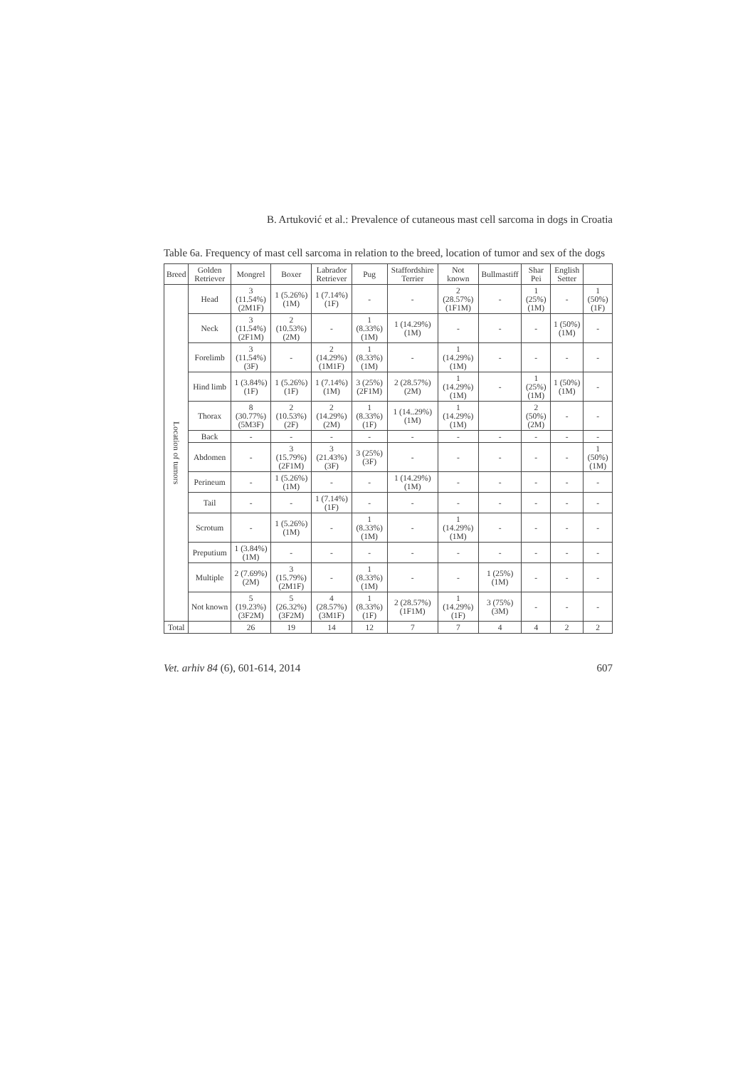B. Artuković et al.: Prevalence of cutaneous mast cell sarcoma in dogs in Croatia
Table 6a. Frequency of mast cell sarcoma in relation to the breed, location of tumor and sex of the dogs
| Breed | Golden Retriever | Mongrel | Boxer | Labrador Retriever | Pug | Staffordshire Terrier | Not known | Bullmastiff | Shar Pei | English Setter | |
| --- | --- | --- | --- | --- | --- | --- | --- | --- | --- | --- | --- |
| Location of tumors | Head | 3 (11.54%) (2M1F) | 1 (5.26%) (1M) | 1 (7.14%) (1F) | - | - | 2 (28.57%) (1F1M) | - | 1 (25%) (1M) | - | 1 (50%) (1F) |
| | Neck | 3 (11.54%) (2F1M) | 2 (10.53%) (2M) | - | 1 (8.33%) (1M) | 1 (14.29%) (1M) | - | - | - | 1 (50%) (1M) | - |
| | Forelimb | 3 (11.54%) (3F) | - | 2 (14.29%) (1M1F) | 1 (8.33%) (1M) | - | 1 (14.29%) (1M) | - | - | - | - |
| | Hind limb | 1 (3.84%) (1F) | 1 (5.26%) (1F) | 1 (7.14%) (1M) | 3 (25%) (2F1M) | 2 (28.57%) (2M) | 1 (14.29%) (1M) | - | 1 (25%) (1M) | 1 (50%) (1M) | - |
| | Thorax | 8 (30.77%) (5M3F) | 2 (10.53%) (2F) | 2 (14.29%) (2M) | 1 (8.33%) (1F) | 1 (14..29%) (1M) | 1 (14.29%) (1M) | | 2 (50%) (2M) | - | - |
| | Back | - | - | - | - | - | - | - | - | - | - |
| | Abdomen | - | 3 (15.79%) (2F1M) | 3 (21.43%) (3F) | 3 (25%) (3F) | - | - | - | - | - | 1 (50%) (1M) |
| | Perineum | - | 1 (5.26%) (1M) | - | - | 1 (14.29%) (1M) | - | - | - | - | - |
| | Tail | - | - | 1 (7.14%) (1F) | - | - | - | - | - | - | - |
| | Scrotum | - | 1 (5.26%) (1M) | - | 1 (8.33%) (1M) | - | 1 (14.29%) (1M) | - | - | - | - |
| | Preputium | 1 (3.84%) (1M) | - | - | - | - | - | - | - | - | - |
| | Multiple | 2 (7.69%) (2M) | 3 (15.79%) (2M1F) | - | 1 (8.33%) (1M) | - | - | 1 (25%) (1M) | - | - | - |
| | Not known | 5 (19.23%) (3F2M) | 5 (26.32%) (3F2M) | 4 (28.57%) (3M1F) | 1 (8.33%) (1F) | 2 (28.57%) (1F1M) | 1 (14.29%) (1F) | 3 (75%) (3M) | - | - | - |
| Total | | 26 | 19 | 14 | 12 | 7 | 7 | 4 | 4 | 2 | 2 |
Vet. arhiv 84 (6), 601-614, 2014 607